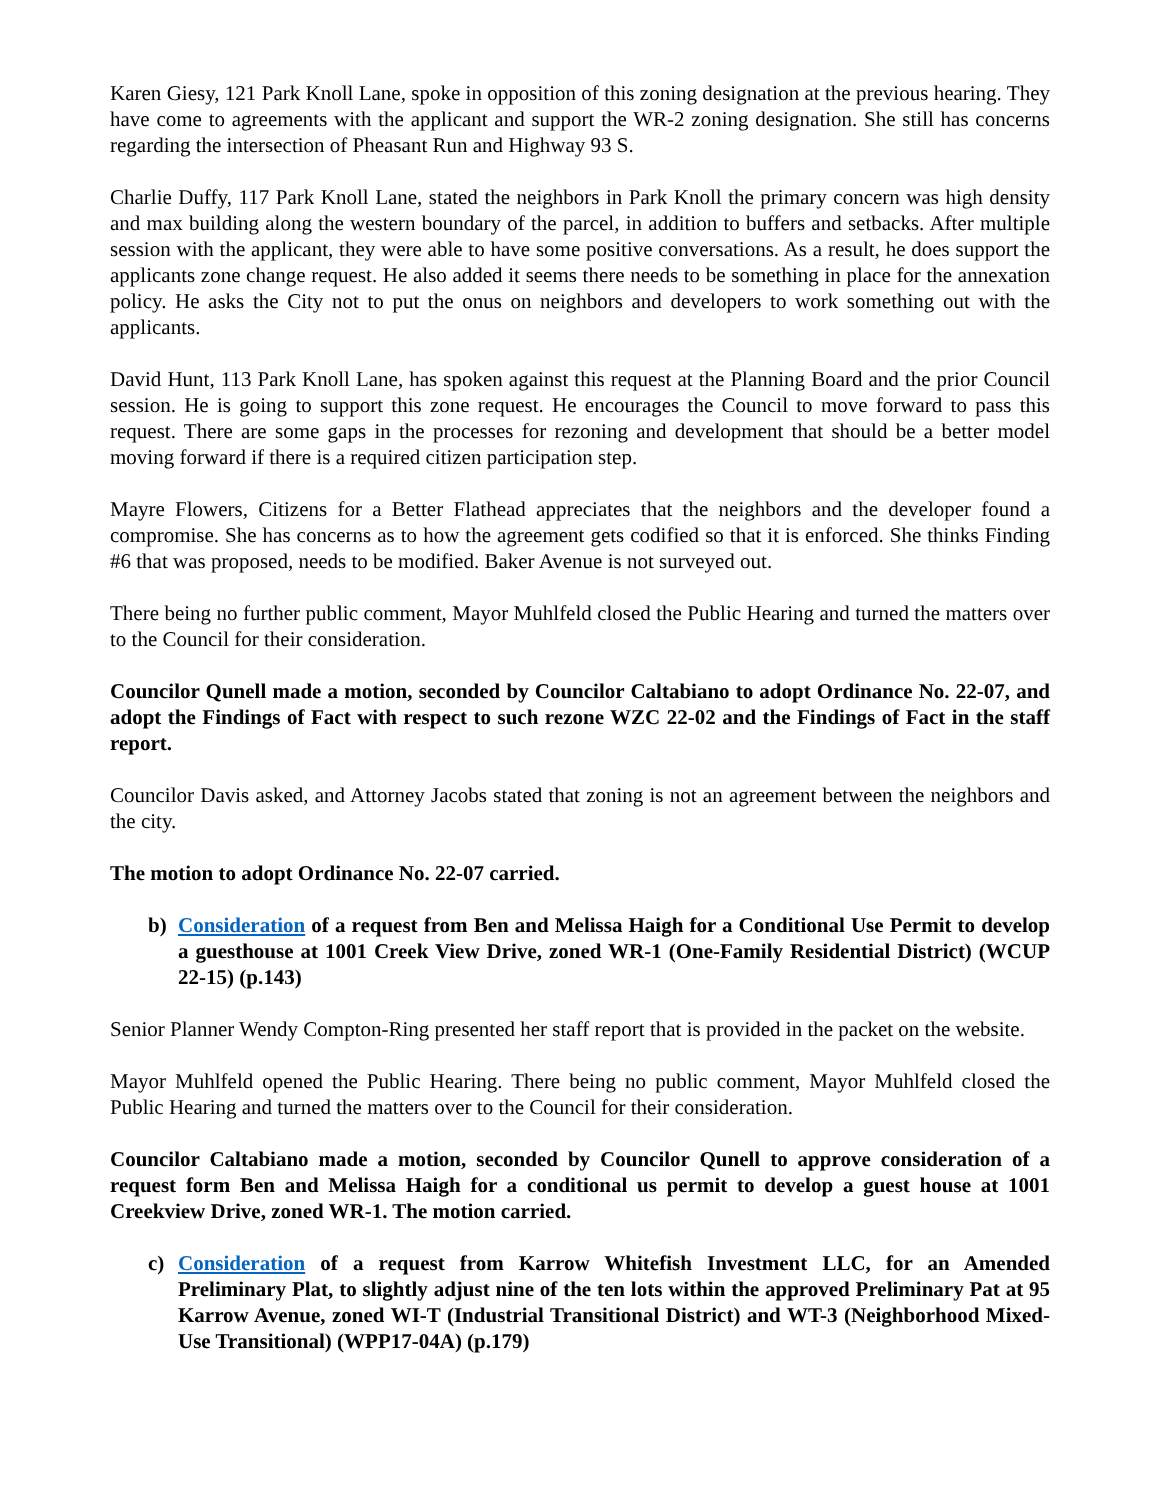Karen Giesy, 121 Park Knoll Lane, spoke in opposition of this zoning designation at the previous hearing. They have come to agreements with the applicant and support the WR-2 zoning designation. She still has concerns regarding the intersection of Pheasant Run and Highway 93 S.
Charlie Duffy, 117 Park Knoll Lane, stated the neighbors in Park Knoll the primary concern was high density and max building along the western boundary of the parcel, in addition to buffers and setbacks. After multiple session with the applicant, they were able to have some positive conversations. As a result, he does support the applicants zone change request. He also added it seems there needs to be something in place for the annexation policy. He asks the City not to put the onus on neighbors and developers to work something out with the applicants.
David Hunt, 113 Park Knoll Lane, has spoken against this request at the Planning Board and the prior Council session. He is going to support this zone request. He encourages the Council to move forward to pass this request. There are some gaps in the processes for rezoning and development that should be a better model moving forward if there is a required citizen participation step.
Mayre Flowers, Citizens for a Better Flathead appreciates that the neighbors and the developer found a compromise. She has concerns as to how the agreement gets codified so that it is enforced. She thinks Finding #6 that was proposed, needs to be modified. Baker Avenue is not surveyed out.
There being no further public comment, Mayor Muhlfeld closed the Public Hearing and turned the matters over to the Council for their consideration.
Councilor Qunell made a motion, seconded by Councilor Caltabiano to adopt Ordinance No. 22-07, and adopt the Findings of Fact with respect to such rezone WZC 22-02 and the Findings of Fact in the staff report.
Councilor Davis asked, and Attorney Jacobs stated that zoning is not an agreement between the neighbors and the city.
The motion to adopt Ordinance No. 22-07 carried.
b) Consideration of a request from Ben and Melissa Haigh for a Conditional Use Permit to develop a guesthouse at 1001 Creek View Drive, zoned WR-1 (One-Family Residential District) (WCUP 22-15) (p.143)
Senior Planner Wendy Compton-Ring presented her staff report that is provided in the packet on the website.
Mayor Muhlfeld opened the Public Hearing. There being no public comment, Mayor Muhlfeld closed the Public Hearing and turned the matters over to the Council for their consideration.
Councilor Caltabiano made a motion, seconded by Councilor Qunell to approve consideration of a request form Ben and Melissa Haigh for a conditional us permit to develop a guest house at 1001 Creekview Drive, zoned WR-1. The motion carried.
c) Consideration of a request from Karrow Whitefish Investment LLC, for an Amended Preliminary Plat, to slightly adjust nine of the ten lots within the approved Preliminary Pat at 95 Karrow Avenue, zoned WI-T (Industrial Transitional District) and WT-3 (Neighborhood Mixed-Use Transitional) (WPP17-04A) (p.179)